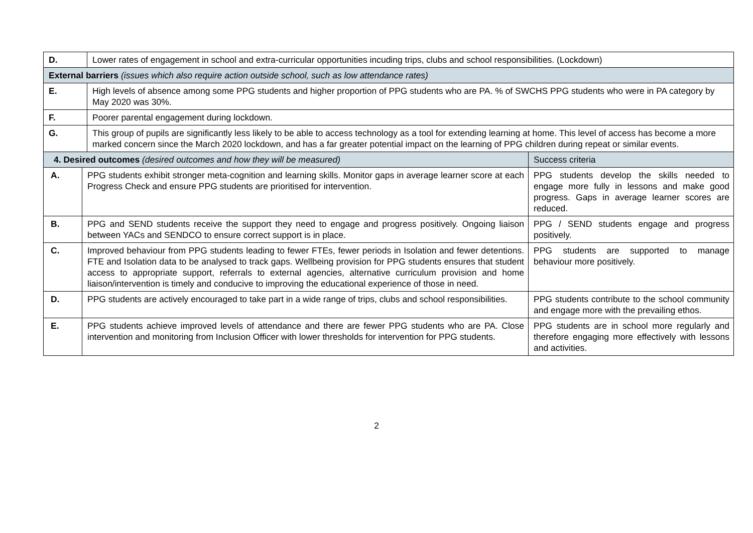| D. | Lower rates of engagement in school and extra-curricular opportunities incuding trips, clubs and school responsibilities. (Lockdown) |
| External barriers (issues which also require action outside school, such as low attendance rates) | |
| E. | High levels of absence among some PPG students and higher proportion of PPG students who are PA. % of SWCHS PPG students who were in PA category by May 2020 was 30%. |
| F. | Poorer parental engagement during lockdown. |
| G. | This group of pupils are significantly less likely to be able to access technology as a tool for extending learning at home. This level of access has become a more marked concern since the March 2020 lockdown, and has a far greater potential impact on the learning of PPG children during repeat or similar events. |
| 4. Desired outcomes (desired outcomes and how they will be measured) | | Success criteria |
| A. | PPG students exhibit stronger meta-cognition and learning skills. Monitor gaps in average learner score at each Progress Check and ensure PPG students are prioritised for intervention. | PPG students develop the skills needed to engage more fully in lessons and make good progress. Gaps in average learner scores are reduced. |
| B. | PPG and SEND students receive the support they need to engage and progress positively. Ongoing liaison between YACs and SENDCO to ensure correct support is in place. | PPG / SEND students engage and progress positively. |
| C. | Improved behaviour from PPG students leading to fewer FTEs, fewer periods in Isolation and fewer detentions. FTE and Isolation data to be analysed to track gaps. Wellbeing provision for PPG students ensures that student access to appropriate support, referrals to external agencies, alternative curriculum provision and home liaison/intervention is timely and conducive to improving the educational experience of those in need. | PPG students are supported to manage behaviour more positively. |
| D. | PPG students are actively encouraged to take part in a wide range of trips, clubs and school responsibilities. | PPG students contribute to the school community and engage more with the prevailing ethos. |
| E. | PPG students achieve improved levels of attendance and there are fewer PPG students who are PA. Close intervention and monitoring from Inclusion Officer with lower thresholds for intervention for PPG students. | PPG students are in school more regularly and therefore engaging more effectively with lessons and activities. |
2